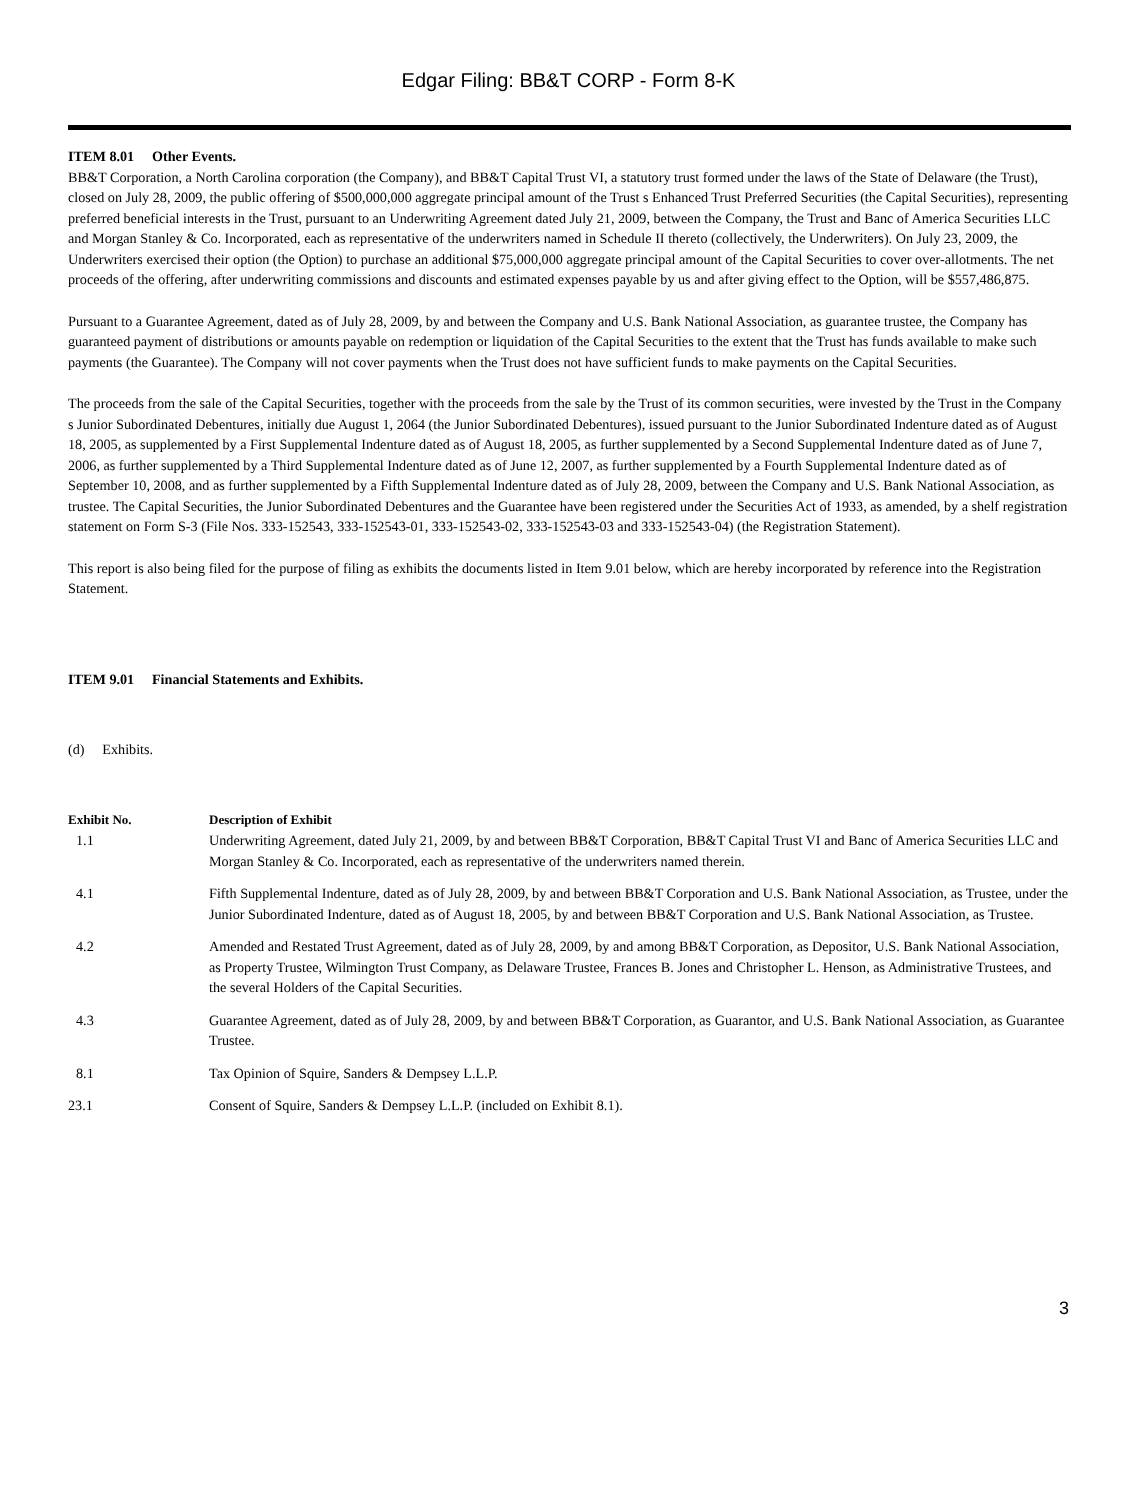Edgar Filing: BB&T CORP - Form 8-K
ITEM 8.01 Other Events.
BB&T Corporation, a North Carolina corporation (the Company), and BB&T Capital Trust VI, a statutory trust formed under the laws of the State of Delaware (the Trust), closed on July 28, 2009, the public offering of $500,000,000 aggregate principal amount of the Trust s Enhanced Trust Preferred Securities (the Capital Securities), representing preferred beneficial interests in the Trust, pursuant to an Underwriting Agreement dated July 21, 2009, between the Company, the Trust and Banc of America Securities LLC and Morgan Stanley & Co. Incorporated, each as representative of the underwriters named in Schedule II thereto (collectively, the Underwriters). On July 23, 2009, the Underwriters exercised their option (the Option) to purchase an additional $75,000,000 aggregate principal amount of the Capital Securities to cover over-allotments. The net proceeds of the offering, after underwriting commissions and discounts and estimated expenses payable by us and after giving effect to the Option, will be $557,486,875.
Pursuant to a Guarantee Agreement, dated as of July 28, 2009, by and between the Company and U.S. Bank National Association, as guarantee trustee, the Company has guaranteed payment of distributions or amounts payable on redemption or liquidation of the Capital Securities to the extent that the Trust has funds available to make such payments (the Guarantee). The Company will not cover payments when the Trust does not have sufficient funds to make payments on the Capital Securities.
The proceeds from the sale of the Capital Securities, together with the proceeds from the sale by the Trust of its common securities, were invested by the Trust in the Company s Junior Subordinated Debentures, initially due August 1, 2064 (the Junior Subordinated Debentures), issued pursuant to the Junior Subordinated Indenture dated as of August 18, 2005, as supplemented by a First Supplemental Indenture dated as of August 18, 2005, as further supplemented by a Second Supplemental Indenture dated as of June 7, 2006, as further supplemented by a Third Supplemental Indenture dated as of June 12, 2007, as further supplemented by a Fourth Supplemental Indenture dated as of September 10, 2008, and as further supplemented by a Fifth Supplemental Indenture dated as of July 28, 2009, between the Company and U.S. Bank National Association, as trustee. The Capital Securities, the Junior Subordinated Debentures and the Guarantee have been registered under the Securities Act of 1933, as amended, by a shelf registration statement on Form S-3 (File Nos. 333-152543, 333-152543-01, 333-152543-02, 333-152543-03 and 333-152543-04) (the Registration Statement).
This report is also being filed for the purpose of filing as exhibits the documents listed in Item 9.01 below, which are hereby incorporated by reference into the Registration Statement.
ITEM 9.01 Financial Statements and Exhibits.
(d) Exhibits.
| Exhibit No. | Description of Exhibit |
| --- | --- |
| 1.1 | Underwriting Agreement, dated July 21, 2009, by and between BB&T Corporation, BB&T Capital Trust VI and Banc of America Securities LLC and Morgan Stanley & Co. Incorporated, each as representative of the underwriters named therein. |
| 4.1 | Fifth Supplemental Indenture, dated as of July 28, 2009, by and between BB&T Corporation and U.S. Bank National Association, as Trustee, under the Junior Subordinated Indenture, dated as of August 18, 2005, by and between BB&T Corporation and U.S. Bank National Association, as Trustee. |
| 4.2 | Amended and Restated Trust Agreement, dated as of July 28, 2009, by and among BB&T Corporation, as Depositor, U.S. Bank National Association, as Property Trustee, Wilmington Trust Company, as Delaware Trustee, Frances B. Jones and Christopher L. Henson, as Administrative Trustees, and the several Holders of the Capital Securities. |
| 4.3 | Guarantee Agreement, dated as of July 28, 2009, by and between BB&T Corporation, as Guarantor, and U.S. Bank National Association, as Guarantee Trustee. |
| 8.1 | Tax Opinion of Squire, Sanders & Dempsey L.L.P. |
| 23.1 | Consent of Squire, Sanders & Dempsey L.L.P. (included on Exhibit 8.1). |
3